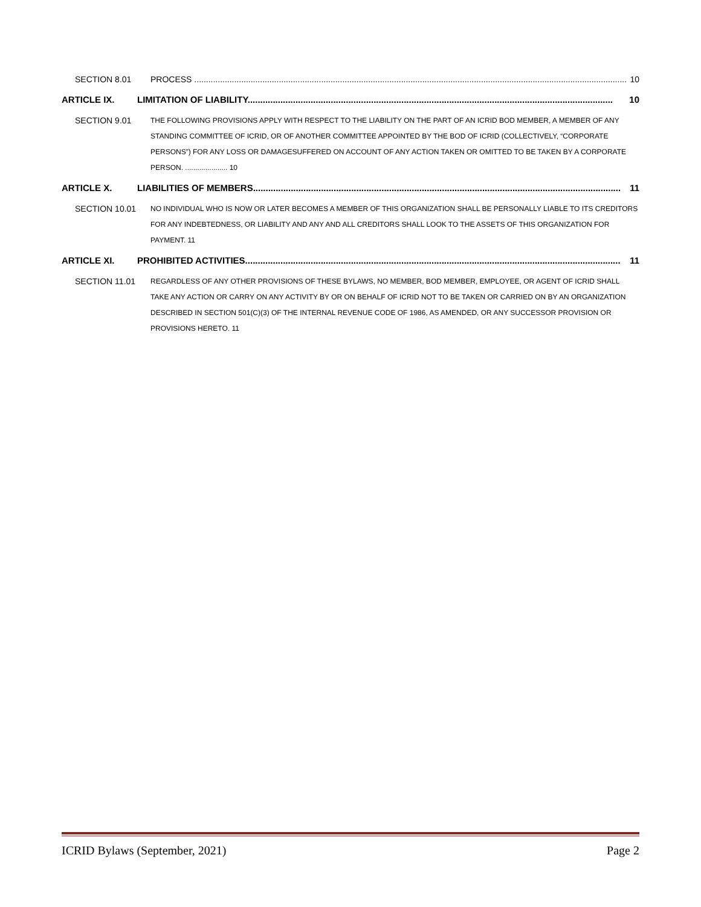SECTION 8.01 PROCESS ........................................................................................................................................................................................ 10
ARTICLE IX. LIMITATION OF LIABILITY................................................................................................................................................. 10
SECTION 9.01 THE FOLLOWING PROVISIONS APPLY WITH RESPECT TO THE LIABILITY ON THE PART OF AN ICRID BOD MEMBER, A MEMBER OF ANY STANDING COMMITTEE OF ICRID, OR OF ANOTHER COMMITTEE APPOINTED BY THE BOD OF ICRID (COLLECTIVELY, “CORPORATE PERSONS”) FOR ANY LOSS OR DAMAGESUFFERED ON ACCOUNT OF ANY ACTION TAKEN OR OMITTED TO BE TAKEN BY A CORPORATE PERSON. ..................... 10
ARTICLE X. LIABILITIES OF MEMBERS.................................................................................................................................................. 11
SECTION 10.01 NO INDIVIDUAL WHO IS NOW OR LATER BECOMES A MEMBER OF THIS ORGANIZATION SHALL BE PERSONALLY LIABLE TO ITS CREDITORS FOR ANY INDEBTEDNESS, OR LIABILITY AND ANY AND ALL CREDITORS SHALL LOOK TO THE ASSETS OF THIS ORGANIZATION FOR PAYMENT. 11
ARTICLE XI. PROHIBITED ACTIVITIES..................................................................................................................................................... 11
SECTION 11.01 REGARDLESS OF ANY OTHER PROVISIONS OF THESE BYLAWS, NO MEMBER, BOD MEMBER, EMPLOYEE, OR AGENT OF ICRID SHALL TAKE ANY ACTION OR CARRY ON ANY ACTIVITY BY OR ON BEHALF OF ICRID NOT TO BE TAKEN OR CARRIED ON BY AN ORGANIZATION DESCRIBED IN SECTION 501(C)(3) OF THE INTERNAL REVENUE CODE OF 1986, AS AMENDED, OR ANY SUCCESSOR PROVISION OR PROVISIONS HERETO. 11
ICRID Bylaws (September, 2021) Page 2